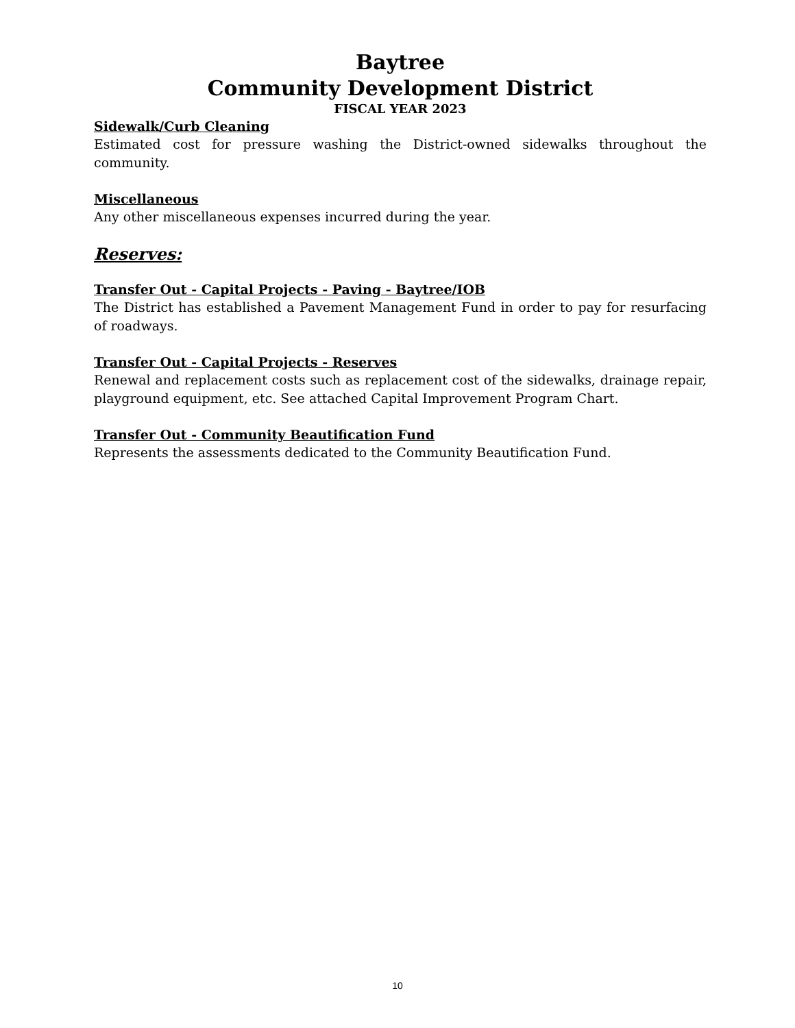Baytree
Community Development District
FISCAL YEAR 2023
Sidewalk/Curb Cleaning
Estimated cost for pressure washing the District-owned sidewalks throughout the community.
Miscellaneous
Any other miscellaneous expenses incurred during the year.
Reserves:
Transfer Out - Capital Projects - Paving - Baytree/IOB
The District has established a Pavement Management Fund in order to pay for resurfacing of roadways.
Transfer Out - Capital Projects - Reserves
Renewal and replacement costs such as replacement cost of the sidewalks, drainage repair, playground equipment, etc. See attached Capital Improvement Program Chart.
Transfer Out - Community Beautification Fund
Represents the assessments dedicated to the Community Beautification Fund.
10